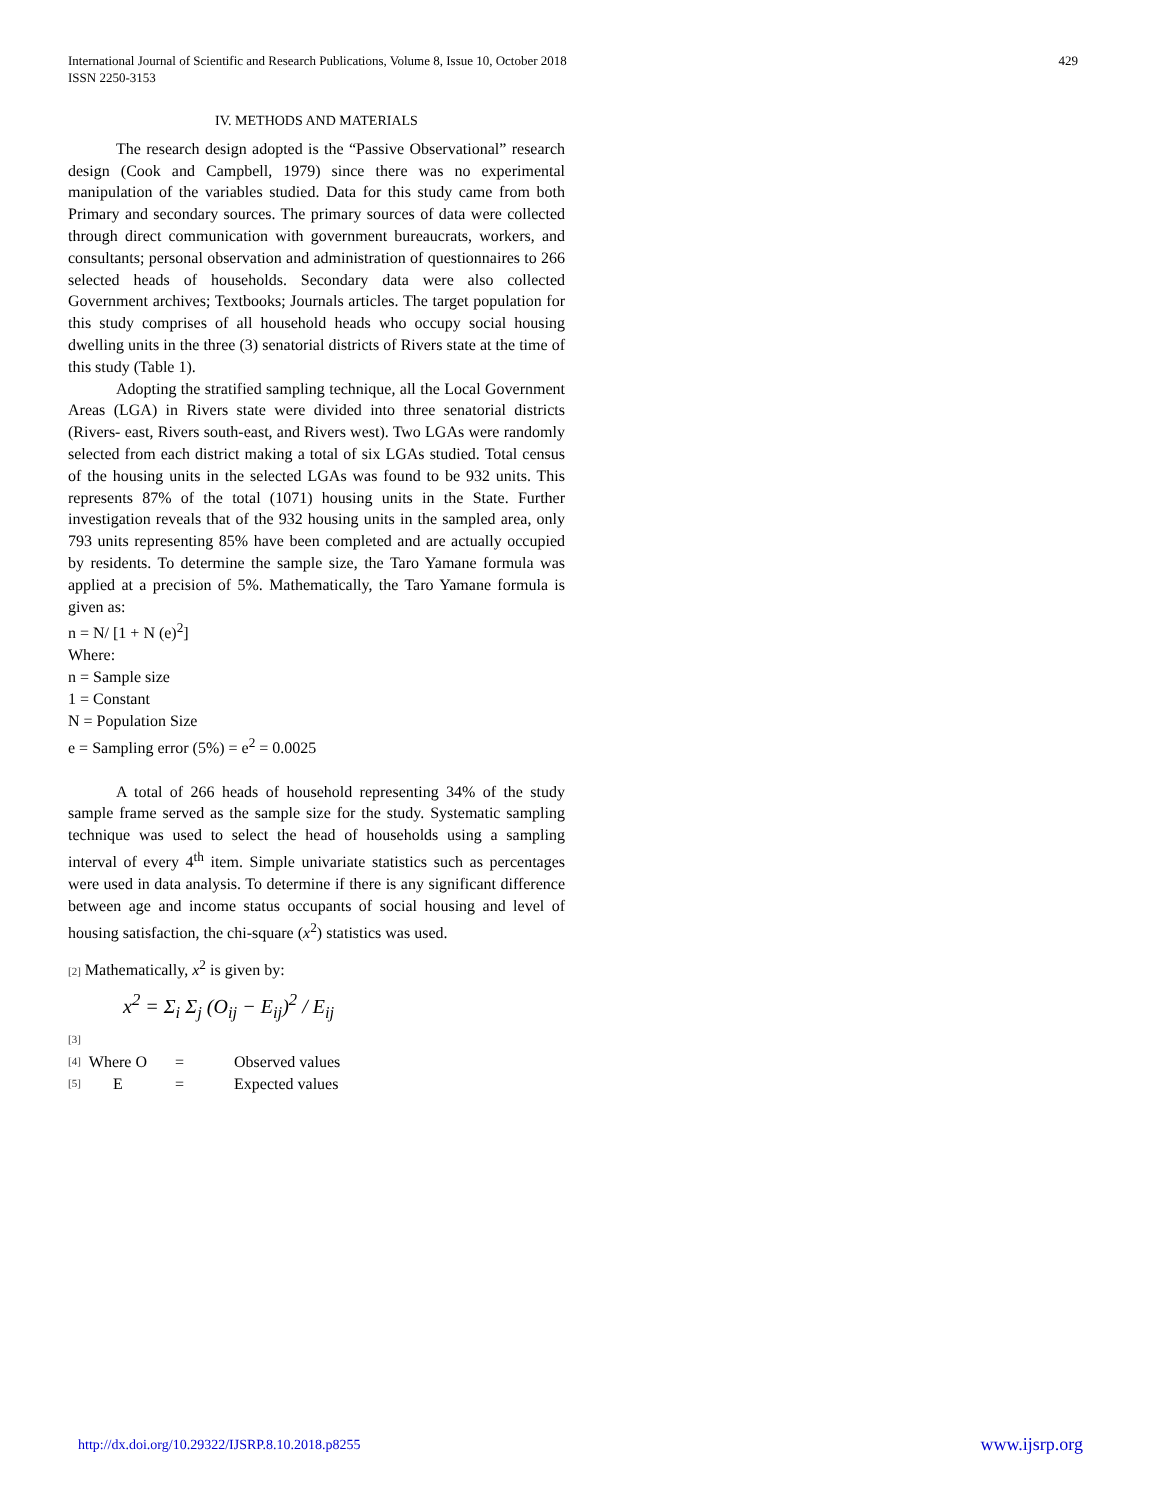International Journal of Scientific and Research Publications, Volume 8, Issue 10, October 2018
ISSN 2250-3153
429
IV. METHODS AND MATERIALS
The research design adopted is the “Passive Observational” research design (Cook and Campbell, 1979) since there was no experimental manipulation of the variables studied. Data for this study came from both Primary and secondary sources. The primary sources of data were collected through direct communication with government bureaucrats, workers, and consultants; personal observation and administration of questionnaires to 266 selected heads of households. Secondary data were also collected Government archives; Textbooks; Journals articles. The target population for this study comprises of all household heads who occupy social housing dwelling units in the three (3) senatorial districts of Rivers state at the time of this study (Table 1).
Adopting the stratified sampling technique, all the Local Government Areas (LGA) in Rivers state were divided into three senatorial districts (Rivers- east, Rivers south-east, and Rivers west). Two LGAs were randomly selected from each district making a total of six LGAs studied. Total census of the housing units in the selected LGAs was found to be 932 units. This represents 87% of the total (1071) housing units in the State. Further investigation reveals that of the 932 housing units in the sampled area, only 793 units representing 85% have been completed and are actually occupied by residents. To determine the sample size, the Taro Yamane formula was applied at a precision of 5%. Mathematically, the Taro Yamane formula is given as:
n = N/ [1 + N (e)<sup>2</sup>]
Where:
n = Sample size
1 = Constant
N = Population Size
e = Sampling error (5%) = e<sup>2</sup> = 0.0025
A total of 266 heads of household representing 34% of the study sample frame served as the sample size for the study. Systematic sampling technique was used to select the head of households using a sampling interval of every 4<sup>th</sup> item. Simple univariate statistics such as percentages were used in data analysis. To determine if there is any significant difference between age and income status occupants of social housing and level of housing satisfaction, the chi-square (x<sup>2</sup>) statistics was used.
[2] Mathematically, x<sup>2</sup> is given by:
x<sup>2</sup> = Σ<sub>i</sub> Σ<sub>j</sub> (O<sub>ij</sub> − E<sub>ij</sub>)<sup>2</sup> / E<sub>ij</sub>
[3]
| [4] | Where O | = | Observed values |
| [5] | E | = | Expected values |
http://dx.doi.org/10.29322/IJSRP.8.10.2018.p8255 www.ijsrp.org